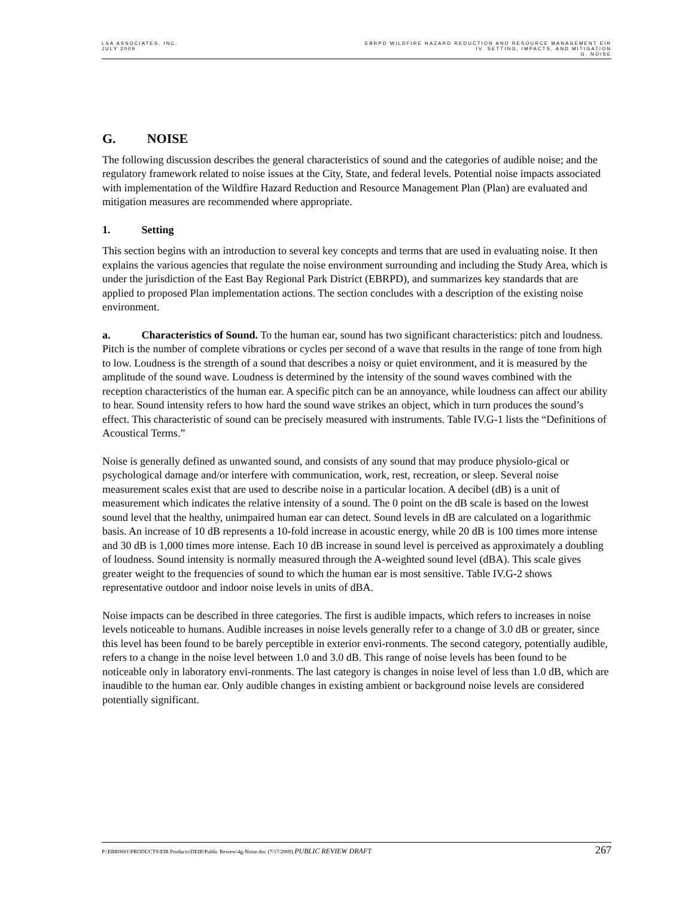LSA ASSOCIATES, INC.
JULY 2009
EBRPD WILDFIRE HAZARD REDUCTION AND RESOURCE MANAGEMENT EIR
IV. SETTING, IMPACTS, AND MITIGATION
G. NOISE
G. NOISE
The following discussion describes the general characteristics of sound and the categories of audible noise; and the regulatory framework related to noise issues at the City, State, and federal levels. Potential noise impacts associated with implementation of the Wildfire Hazard Reduction and Resource Management Plan (Plan) are evaluated and mitigation measures are recommended where appropriate.
1. Setting
This section begins with an introduction to several key concepts and terms that are used in evaluating noise. It then explains the various agencies that regulate the noise environment surrounding and including the Study Area, which is under the jurisdiction of the East Bay Regional Park District (EBRPD), and summarizes key standards that are applied to proposed Plan implementation actions. The section concludes with a description of the existing noise environment.
a. Characteristics of Sound. To the human ear, sound has two significant characteristics: pitch and loudness. Pitch is the number of complete vibrations or cycles per second of a wave that results in the range of tone from high to low. Loudness is the strength of a sound that describes a noisy or quiet environment, and it is measured by the amplitude of the sound wave. Loudness is determined by the intensity of the sound waves combined with the reception characteristics of the human ear. A specific pitch can be an annoyance, while loudness can affect our ability to hear. Sound intensity refers to how hard the sound wave strikes an object, which in turn produces the sound’s effect. This characteristic of sound can be precisely measured with instruments. Table IV.G-1 lists the “Definitions of Acoustical Terms.”
Noise is generally defined as unwanted sound, and consists of any sound that may produce physiolo-gical or psychological damage and/or interfere with communication, work, rest, recreation, or sleep. Several noise measurement scales exist that are used to describe noise in a particular location. A decibel (dB) is a unit of measurement which indicates the relative intensity of a sound. The 0 point on the dB scale is based on the lowest sound level that the healthy, unimpaired human ear can detect. Sound levels in dB are calculated on a logarithmic basis. An increase of 10 dB represents a 10-fold increase in acoustic energy, while 20 dB is 100 times more intense and 30 dB is 1,000 times more intense. Each 10 dB increase in sound level is perceived as approximately a doubling of loudness. Sound intensity is normally measured through the A-weighted sound level (dBA). This scale gives greater weight to the frequencies of sound to which the human ear is most sensitive. Table IV.G-2 shows representative outdoor and indoor noise levels in units of dBA.
Noise impacts can be described in three categories. The first is audible impacts, which refers to increases in noise levels noticeable to humans. Audible increases in noise levels generally refer to a change of 3.0 dB or greater, since this level has been found to be barely perceptible in exterior envi-ronments. The second category, potentially audible, refers to a change in the noise level between 1.0 and 3.0 dB. This range of noise levels has been found to be noticeable only in laboratory envi-ronments. The last category is changes in noise level of less than 1.0 dB, which are inaudible to the human ear. Only audible changes in existing ambient or background noise levels are considered potentially significant.
P:\EBR0601\PRODUCTS\EIR Products\DEIR\Public Review\4g-Noise.doc (7/17/2009) PUBLIC REVIEW DRAFT
267